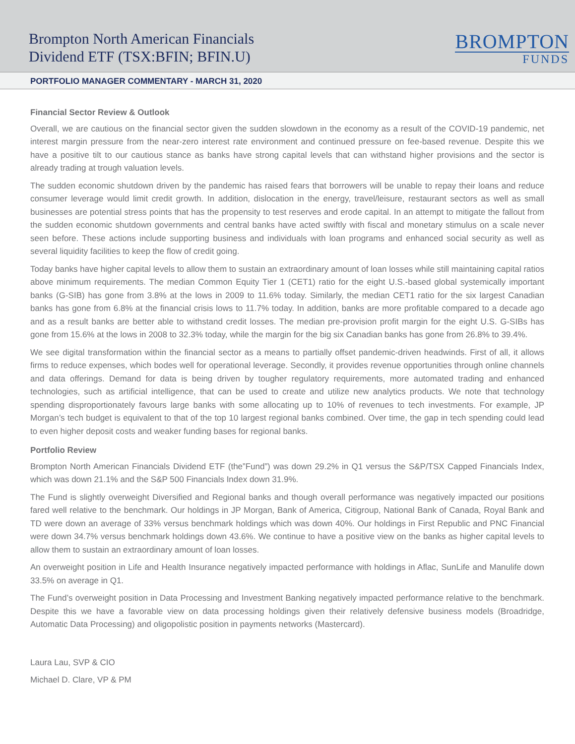Brompton North American Financials
Dividend ETF (TSX:BFIN; BFIN.U)
BROMPTON
FUNDS
PORTFOLIO MANAGER COMMENTARY - MARCH 31, 2020
Financial Sector Review & Outlook
Overall, we are cautious on the financial sector given the sudden slowdown in the economy as a result of the COVID-19 pandemic, net interest margin pressure from the near-zero interest rate environment and continued pressure on fee-based revenue. Despite this we have a positive tilt to our cautious stance as banks have strong capital levels that can withstand higher provisions and the sector is already trading at trough valuation levels.
The sudden economic shutdown driven by the pandemic has raised fears that borrowers will be unable to repay their loans and reduce consumer leverage would limit credit growth. In addition, dislocation in the energy, travel/leisure, restaurant sectors as well as small businesses are potential stress points that has the propensity to test reserves and erode capital. In an attempt to mitigate the fallout from the sudden economic shutdown governments and central banks have acted swiftly with fiscal and monetary stimulus on a scale never seen before. These actions include supporting business and individuals with loan programs and enhanced social security as well as several liquidity facilities to keep the flow of credit going.
Today banks have higher capital levels to allow them to sustain an extraordinary amount of loan losses while still maintaining capital ratios above minimum requirements. The median Common Equity Tier 1 (CET1) ratio for the eight U.S.-based global systemically important banks (G-SIB) has gone from 3.8% at the lows in 2009 to 11.6% today. Similarly, the median CET1 ratio for the six largest Canadian banks has gone from 6.8% at the financial crisis lows to 11.7% today. In addition, banks are more profitable compared to a decade ago and as a result banks are better able to withstand credit losses. The median pre-provision profit margin for the eight U.S. G-SIBs has gone from 15.6% at the lows in 2008 to 32.3% today, while the margin for the big six Canadian banks has gone from 26.8% to 39.4%.
We see digital transformation within the financial sector as a means to partially offset pandemic-driven headwinds. First of all, it allows firms to reduce expenses, which bodes well for operational leverage. Secondly, it provides revenue opportunities through online channels and data offerings. Demand for data is being driven by tougher regulatory requirements, more automated trading and enhanced technologies, such as artificial intelligence, that can be used to create and utilize new analytics products. We note that technology spending disproportionately favours large banks with some allocating up to 10% of revenues to tech investments. For example, JP Morgan’s tech budget is equivalent to that of the top 10 largest regional banks combined. Over time, the gap in tech spending could lead to even higher deposit costs and weaker funding bases for regional banks.
Portfolio Review
Brompton North American Financials Dividend ETF (the”Fund”) was down 29.2% in Q1 versus the S&P/TSX Capped Financials Index, which was down 21.1% and the S&P 500 Financials Index down 31.9%.
The Fund is slightly overweight Diversified and Regional banks and though overall performance was negatively impacted our positions fared well relative to the benchmark. Our holdings in JP Morgan, Bank of America, Citigroup, National Bank of Canada, Royal Bank and TD were down an average of 33% versus benchmark holdings which was down 40%. Our holdings in First Republic and PNC Financial were down 34.7% versus benchmark holdings down 43.6%. We continue to have a positive view on the banks as higher capital levels to allow them to sustain an extraordinary amount of loan losses.
An overweight position in Life and Health Insurance negatively impacted performance with holdings in Aflac, SunLife and Manulife down 33.5% on average in Q1.
The Fund’s overweight position in Data Processing and Investment Banking negatively impacted performance relative to the benchmark. Despite this we have a favorable view on data processing holdings given their relatively defensive business models (Broadridge, Automatic Data Processing) and oligopolistic position in payments networks (Mastercard).
Laura Lau, SVP & CIO
Michael D. Clare, VP & PM